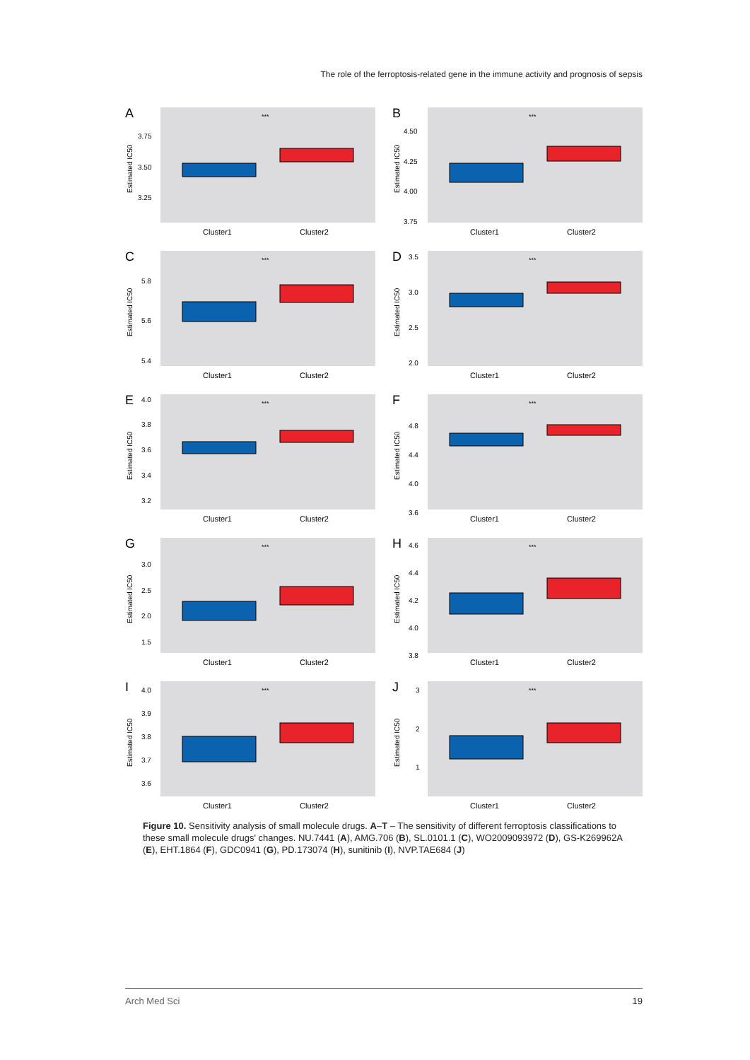The role of the ferroptosis-related gene in the immune activity and prognosis of sepsis
A
Estimated IC50
3.75
3.50
3.25
***
Cluster1
Cluster2
B
Estimated IC50
4.50
4.25
4.00
3.75
***
Cluster1
Cluster2
C
Estimated IC50
5.8
5.6
5.4
***
Cluster1
Cluster2
D
Estimated IC50
3.5
3.0
2.5
2.0
***
Cluster1
Cluster2
E
Estimated IC50
4.0
3.8
3.6
3.4
3.2
***
Cluster1
Cluster2
F
Estimated IC50
4.8
4.4
4.0
3.6
***
Cluster1
Cluster2
G
Estimated IC50
3.0
2.5
2.0
1.5
***
Cluster1
Cluster2
H
Estimated IC50
4.6
4.4
4.2
4.0
3.8
***
Cluster1
Cluster2
I
Estimated IC50
4.0
3.9
3.8
3.7
3.6
***
Cluster1
Cluster2
J
Estimated IC50
3
2
1
***
Cluster1
Cluster2
Figure 10. Sensitivity analysis of small molecule drugs. A–T – The sensitivity of different ferroptosis classifications to these small molecule drugs' changes. NU.7441 (A), AMG.706 (B), SL.0101.1 (C), WO2009093972 (D), GS-K269962A (E), EHT.1864 (F), GDC0941 (G), PD.173074 (H), sunitinib (I), NVP.TAE684 (J)
Arch Med Sci 19